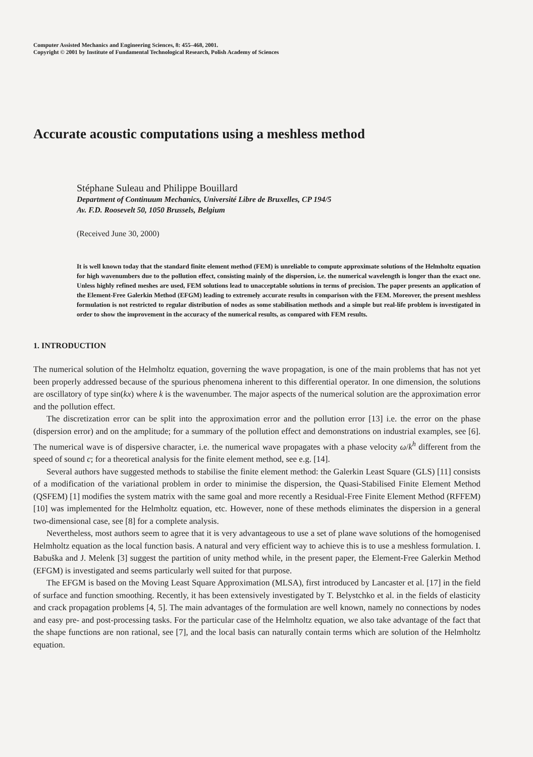Computer Assisted Mechanics and Engineering Sciences, 8: 455–468, 2001.
Copyright © 2001 by Institute of Fundamental Technological Research, Polish Academy of Sciences
Accurate acoustic computations using a meshless method
Stéphane Suleau and Philippe Bouillard
Department of Continuum Mechanics, Université Libre de Bruxelles, CP 194/5
Av. F.D. Roosevelt 50, 1050 Brussels, Belgium
(Received June 30, 2000)
It is well known today that the standard finite element method (FEM) is unreliable to compute approximate solutions of the Helmholtz equation for high wavenumbers due to the pollution effect, consisting mainly of the dispersion, i.e. the numerical wavelength is longer than the exact one. Unless highly refined meshes are used, FEM solutions lead to unacceptable solutions in terms of precision. The paper presents an application of the Element-Free Galerkin Method (EFGM) leading to extremely accurate results in comparison with the FEM. Moreover, the present meshless formulation is not restricted to regular distribution of nodes as some stabilisation methods and a simple but real-life problem is investigated in order to show the improvement in the accuracy of the numerical results, as compared with FEM results.
1. INTRODUCTION
The numerical solution of the Helmholtz equation, governing the wave propagation, is one of the main problems that has not yet been properly addressed because of the spurious phenomena inherent to this differential operator. In one dimension, the solutions are oscillatory of type sin(kx) where k is the wavenumber. The major aspects of the numerical solution are the approximation error and the pollution effect.
The discretization error can be split into the approximation error and the pollution error [13] i.e. the error on the phase (dispersion error) and on the amplitude; for a summary of the pollution effect and demonstrations on industrial examples, see [6]. The numerical wave is of dispersive character, i.e. the numerical wave propagates with a phase velocity ω/k<sup>h</sup> different from the speed of sound c; for a theoretical analysis for the finite element method, see e.g. [14].
Several authors have suggested methods to stabilise the finite element method: the Galerkin Least Square (GLS) [11] consists of a modification of the variational problem in order to minimise the dispersion, the Quasi-Stabilised Finite Element Method (QSFEM) [1] modifies the system matrix with the same goal and more recently a Residual-Free Finite Element Method (RFFEM) [10] was implemented for the Helmholtz equation, etc. However, none of these methods eliminates the dispersion in a general two-dimensional case, see [8] for a complete analysis.
Nevertheless, most authors seem to agree that it is very advantageous to use a set of plane wave solutions of the homogenised Helmholtz equation as the local function basis. A natural and very efficient way to achieve this is to use a meshless formulation. I. Babuška and J. Melenk [3] suggest the partition of unity method while, in the present paper, the Element-Free Galerkin Method (EFGM) is investigated and seems particularly well suited for that purpose.
The EFGM is based on the Moving Least Square Approximation (MLSA), first introduced by Lancaster et al. [17] in the field of surface and function smoothing. Recently, it has been extensively investigated by T. Belystchko et al. in the fields of elasticity and crack propagation problems [4, 5]. The main advantages of the formulation are well known, namely no connections by nodes and easy pre- and post-processing tasks. For the particular case of the Helmholtz equation, we also take advantage of the fact that the shape functions are non rational, see [7], and the local basis can naturally contain terms which are solution of the Helmholtz equation.